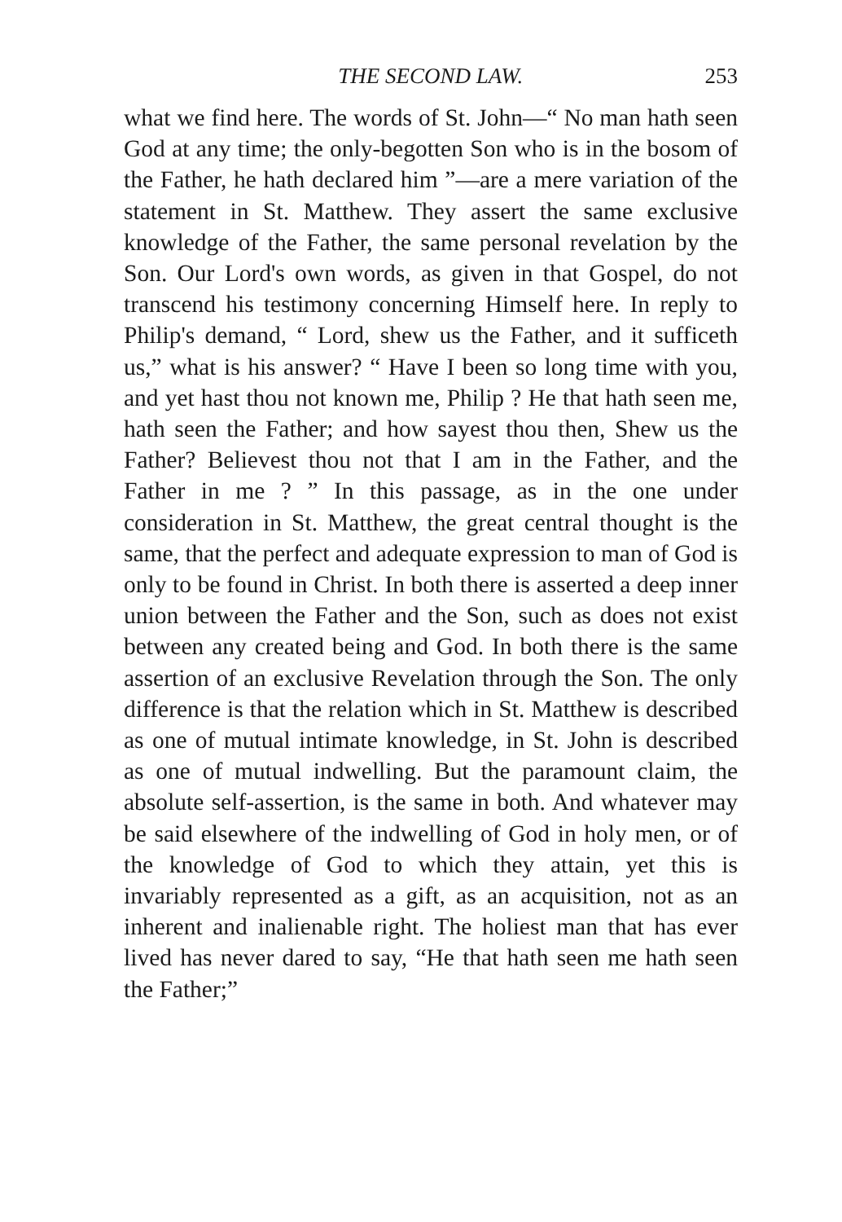THE SECOND LAW. 253
what we find here. The words of St. John—“ No man hath seen God at any time; the only-begotten Son who is in the bosom of the Father, he hath declared him ”—are a mere variation of the statement in St. Matthew. They assert the same exclusive knowledge of the Father, the same personal revelation by the Son. Our Lord's own words, as given in that Gospel, do not transcend his testimony concerning Himself here. In reply to Philip's demand, “ Lord, shew us the Father, and it sufficeth us,” what is his answer? “ Have I been so long time with you, and yet hast thou not known me, Philip ? He that hath seen me, hath seen the Father; and how sayest thou then, Shew us the Father? Believest thou not that I am in the Father, and the Father in me ? ” In this passage, as in the one under consideration in St. Matthew, the great central thought is the same, that the perfect and adequate expression to man of God is only to be found in Christ. In both there is asserted a deep inner union between the Father and the Son, such as does not exist between any created being and God. In both there is the same assertion of an exclusive Revelation through the Son. The only difference is that the relation which in St. Matthew is described as one of mutual intimate knowledge, in St. John is described as one of mutual indwelling. But the paramount claim, the absolute self-assertion, is the same in both. And whatever may be said elsewhere of the indwelling of God in holy men, or of the knowledge of God to which they attain, yet this is invariably represented as a gift, as an acquisition, not as an inherent and inalienable right. The holiest man that has ever lived has never dared to say, “He that hath seen me hath seen the Father;”